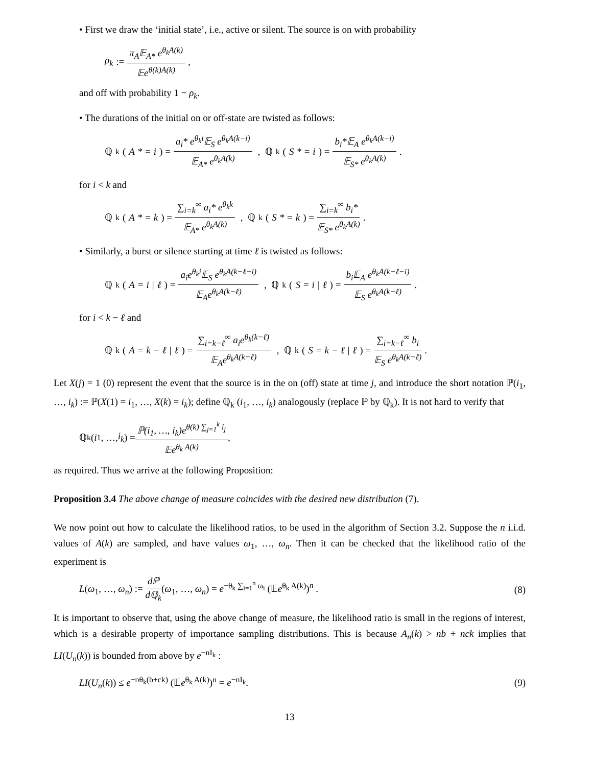• First we draw the ‘initial state’, i.e., active or silent. The source is on with probability
ρ<sub>k</sub> := π<sub>A</sub>𝔼<sub>A*</sub> e<sup>θ<sub>k</sub>A(k)</sup> 𝔼e<sup>θ(k)A(k)</sup>,
and off with probability 1 − ρ<sub>k</sub>.
• The durations of the initial on or off-state are twisted as follows:
ℚ<sub>k</sub> (A * = i) = a<sub>i</sub>* e<sup>θ<sub>k</sub>i</sup>𝔼<sub>S</sub> e<sup>θ<sub>k</sub>A(k−i)</sup> 𝔼<sub>A*</sub> e<sup>θ<sub>k</sub>A(k)</sup> , ℚ<sub>k</sub> (S * = i) = b<sub>i</sub>*𝔼<sub>A</sub> e<sup>θ<sub>k</sub>A(k−i)</sup> 𝔼<sub>S*</sub> e<sup>θ<sub>k</sub>A(k)</sup>.
for i < k and
ℚ<sub>k</sub> (A * = k) = ∑<sub>i=k</sub><sup>∞</sup> a<sub>i</sub>* e<sup>θ<sub>k</sub>k</sup> 𝔼<sub>A*</sub> e<sup>θ<sub>k</sub>A(k)</sup> , ℚ<sub>k</sub> (S * = k) = ∑<sub>i=k</sub><sup>∞</sup> b<sub>i</sub>* 𝔼<sub>S*</sub> e<sup>θ<sub>k</sub>A(k)</sup>.
• Similarly, a burst or silence starting at time ℓ is twisted as follows:
ℚ<sub>k</sub> (A = i | ℓ) = a<sub>i</sub>e<sup>θ<sub>k</sub>i</sup>𝔼<sub>S</sub> e<sup>θ<sub>k</sub>A(k−ℓ−i)</sup> 𝔼<sub>A</sub>e<sup>θ<sub>k</sub>A(k−ℓ)</sup> , ℚ<sub>k</sub> (S = i | ℓ) = b<sub>i</sub>𝔼<sub>A</sub> e<sup>θ<sub>k</sub>A(k−ℓ−i)</sup> 𝔼<sub>S</sub> e<sup>θ<sub>k</sub>A(k−ℓ)</sup>.
for i < k − ℓ and
ℚ<sub>k</sub> (A = k − ℓ | ℓ) = ∑<sub>i=k−ℓ</sub><sup>∞</sup> a<sub>i</sub>e<sup>θ<sub>k</sub>(k−ℓ)</sup> 𝔼<sub>A</sub>e<sup>θ<sub>k</sub>A(k−ℓ)</sup> , ℚ<sub>k</sub> (S = k − ℓ | ℓ) = ∑<sub>i=k−ℓ</sub><sup>∞</sup> b<sub>i</sub> 𝔼<sub>S</sub> e<sup>θ<sub>k</sub>A(k−ℓ)</sup>.
Let X(j) = 1 (0) represent the event that the source is in the on (off) state at time j, and introduce the short notation ℙ(i<sub>1</sub>, …, i<sub>k</sub>) := ℙ(X(1) = i<sub>1</sub>, …, X(k) = i<sub>k</sub>); define ℚ<sub>k</sub> (i<sub>1</sub>, …, i<sub>k</sub>) analogously (replace ℙ by ℚ<sub>k</sub>). It is not hard to verify that
ℚ<sub>k</sub> (i<sub>1</sub>, …, i<sub>k</sub>) = ℙ(i<sub>1</sub>, …, i<sub>k</sub>)e<sup>θ(k) ∑<sub>j=1</sub><sup>k</sup> i<sub>j</sub></sup> 𝔼e<sup>θ<sub>k</sub> A(k)</sup>,
as required. Thus we arrive at the following Proposition:
Proposition 3.4 The above change of measure coincides with the desired new distribution (7).
We now point out how to calculate the likelihood ratios, to be used in the algorithm of Section 3.2. Suppose the n i.i.d. values of A(k) are sampled, and have values ω<sub>1</sub>, …, ω<sub>n</sub>. Then it can be checked that the likelihood ratio of the experiment is
L(ω<sub>1</sub>, …, ω<sub>n</sub>) := dℙ dℚ<sub>k</sub>(ω<sub>1</sub>, …, ω<sub>n</sub>) = e<sup>−θ<sub>k</sub> ∑<sub>i=1</sub><sup>n</sup> ω<sub>i</sub></sup> (𝔼e<sup>θ<sub>k</sub> A(k)</sup>)<sup>n</sup> . (8)
It is important to observe that, using the above change of measure, the likelihood ratio is small in the regions of interest, which is a desirable property of importance sampling distributions. This is because A<sub>n</sub>(k) > nb + nck implies that LI(U<sub>n</sub>(k)) is bounded from above by e<sup>−nI<sub>k</sub></sup> :
LI(U<sub>n</sub>(k)) ≤ e<sup>−nθ<sub>k</sub>(b+ck)</sup> (𝔼e<sup>θ<sub>k</sub> A(k)</sup>)<sup>n</sup> = e<sup>−nI<sub>k</sub></sup>. (9)
13